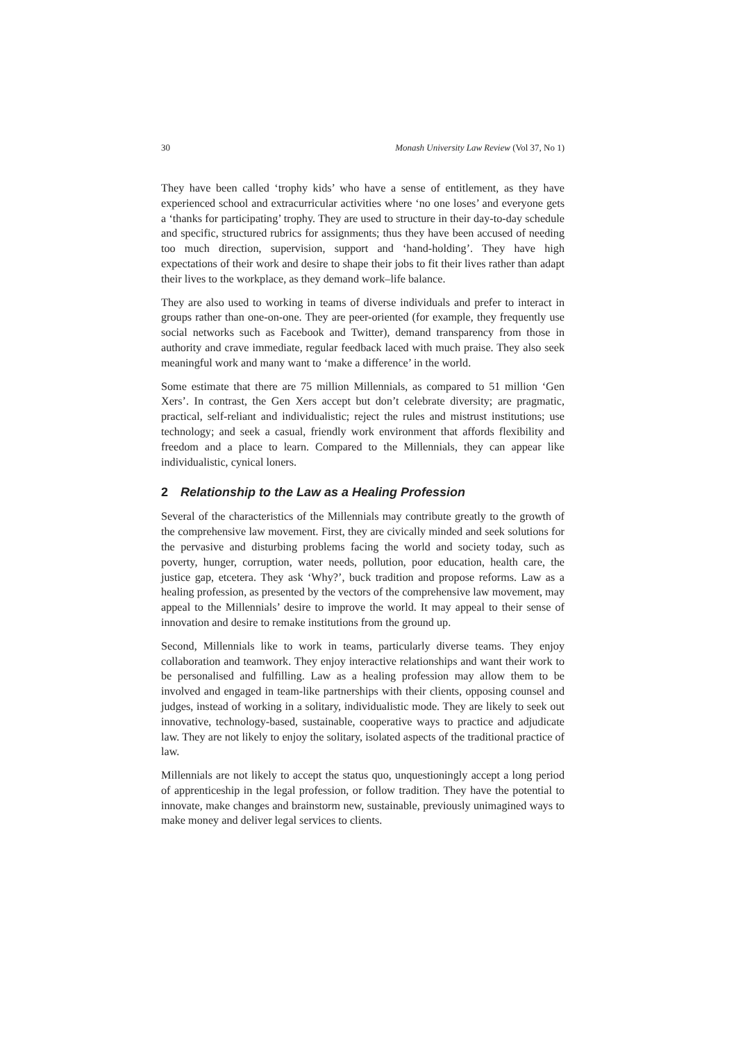30 Monash University Law Review (Vol 37, No 1)
They have been called ‘trophy kids’ who have a sense of entitlement, as they have experienced school and extracurricular activities where ‘no one loses’ and everyone gets a ‘thanks for participating’ trophy. They are used to structure in their day-to-day schedule and specific, structured rubrics for assignments; thus they have been accused of needing too much direction, supervision, support and ‘hand-holding’. They have high expectations of their work and desire to shape their jobs to fit their lives rather than adapt their lives to the workplace, as they demand work–life balance.
They are also used to working in teams of diverse individuals and prefer to interact in groups rather than one-on-one. They are peer-oriented (for example, they frequently use social networks such as Facebook and Twitter), demand transparency from those in authority and crave immediate, regular feedback laced with much praise. They also seek meaningful work and many want to ‘make a difference’ in the world.
Some estimate that there are 75 million Millennials, as compared to 51 million ‘Gen Xers’. In contrast, the Gen Xers accept but don’t celebrate diversity; are pragmatic, practical, self-reliant and individualistic; reject the rules and mistrust institutions; use technology; and seek a casual, friendly work environment that affords flexibility and freedom and a place to learn. Compared to the Millennials, they can appear like individualistic, cynical loners.
2 Relationship to the Law as a Healing Profession
Several of the characteristics of the Millennials may contribute greatly to the growth of the comprehensive law movement. First, they are civically minded and seek solutions for the pervasive and disturbing problems facing the world and society today, such as poverty, hunger, corruption, water needs, pollution, poor education, health care, the justice gap, etcetera. They ask ‘Why?’, buck tradition and propose reforms. Law as a healing profession, as presented by the vectors of the comprehensive law movement, may appeal to the Millennials’ desire to improve the world. It may appeal to their sense of innovation and desire to remake institutions from the ground up.
Second, Millennials like to work in teams, particularly diverse teams. They enjoy collaboration and teamwork. They enjoy interactive relationships and want their work to be personalised and fulfilling. Law as a healing profession may allow them to be involved and engaged in team-like partnerships with their clients, opposing counsel and judges, instead of working in a solitary, individualistic mode. They are likely to seek out innovative, technology-based, sustainable, cooperative ways to practice and adjudicate law. They are not likely to enjoy the solitary, isolated aspects of the traditional practice of law.
Millennials are not likely to accept the status quo, unquestioningly accept a long period of apprenticeship in the legal profession, or follow tradition. They have the potential to innovate, make changes and brainstorm new, sustainable, previously unimagined ways to make money and deliver legal services to clients.